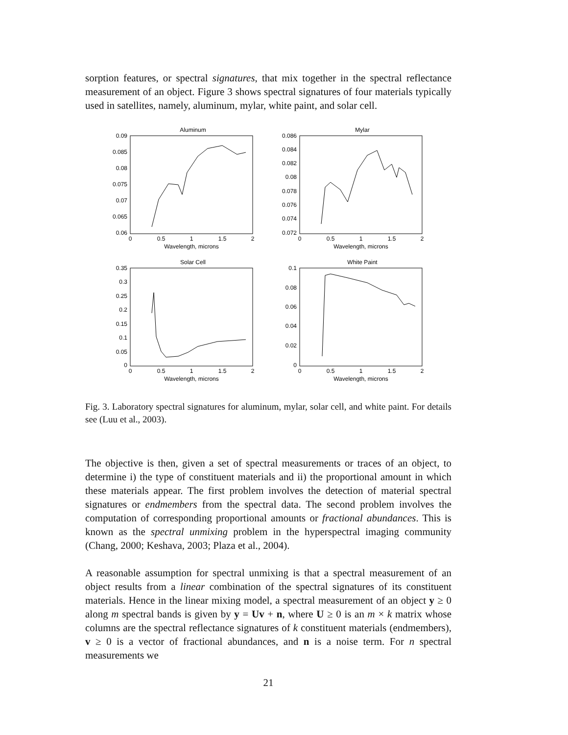sorption features, or spectral signatures, that mix together in the spectral reflectance measurement of an object. Figure 3 shows spectral signatures of four materials typically used in satellites, namely, aluminum, mylar, white paint, and solar cell.
Aluminum
0.09
0.085
0.08
0.075
0.07
0.065
0.06
0
0.5
1
1.5
2
Wavelength, microns
Mylar
0.086
0.084
0.082
0.08
0.078
0.076
0.074
0.072
0
0.5
1
1.5
2
Wavelength, microns
Solar Cell
0.35
0.3
0.25
0.2
0.15
0.1
0.05
0
0
0.5
1
1.5
2
Wavelength, microns
White Paint
0.1
0.08
0.06
0.04
0.02
0
0
0.5
1
1.5
2
Wavelength, microns
Fig. 3. Laboratory spectral signatures for aluminum, mylar, solar cell, and white paint. For details see (Luu et al., 2003).
The objective is then, given a set of spectral measurements or traces of an object, to determine i) the type of constituent materials and ii) the proportional amount in which these materials appear. The first problem involves the detection of material spectral signatures or endmembers from the spectral data. The second problem involves the computation of corresponding proportional amounts or fractional abundances. This is known as the spectral unmixing problem in the hyperspectral imaging community (Chang, 2000; Keshava, 2003; Plaza et al., 2004).
A reasonable assumption for spectral unmixing is that a spectral measurement of an object results from a linear combination of the spectral signatures of its constituent materials. Hence in the linear mixing model, a spectral measurement of an object y ≥ 0 along m spectral bands is given by y = Uv + n, where U ≥ 0 is an m × k matrix whose columns are the spectral reflectance signatures of k constituent materials (endmembers), v ≥ 0 is a vector of fractional abundances, and n is a noise term. For n spectral measurements we
21